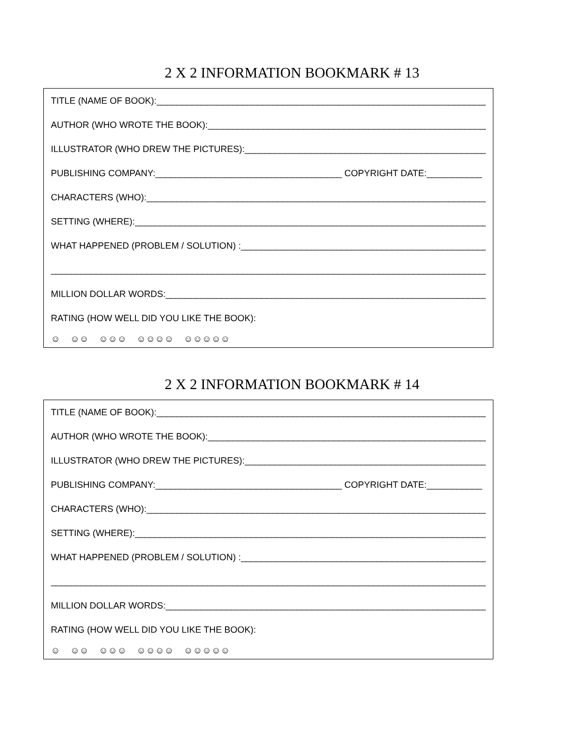2 X 2 INFORMATION BOOKMARK # 13
TITLE (NAME OF BOOK):___________________________________________________________________
AUTHOR (WHO WROTE THE BOOK):_________________________________________________________
ILLUSTRATOR (WHO DREW THE PICTURES):__________________________________________________
PUBLISHING COMPANY:_____________________________________ COPYRIGHT DATE:___________
CHARACTERS (WHO):____________________________________________________________________
SETTING (WHERE):______________________________________________________________________
WHAT HAPPENED (PROBLEM / SOLUTION) :__________________________________________________
_________________________________________________________________________________________
MILLION DOLLAR WORDS:_________________________________________________________________
RATING (HOW WELL DID YOU LIKE THE BOOK):
☺ ☺☺ ☺☺☺ ☺☺☺☺ ☺☺☺☺☺
2 X 2 INFORMATION BOOKMARK # 14
TITLE (NAME OF BOOK):___________________________________________________________________
AUTHOR (WHO WROTE THE BOOK):_________________________________________________________
ILLUSTRATOR (WHO DREW THE PICTURES):__________________________________________________
PUBLISHING COMPANY:_____________________________________ COPYRIGHT DATE:___________
CHARACTERS (WHO):____________________________________________________________________
SETTING (WHERE):______________________________________________________________________
WHAT HAPPENED (PROBLEM / SOLUTION) :__________________________________________________
_________________________________________________________________________________________
MILLION DOLLAR WORDS:_________________________________________________________________
RATING (HOW WELL DID YOU LIKE THE BOOK):
☺ ☺☺ ☺☺☺ ☺☺☺☺ ☺☺☺☺☺